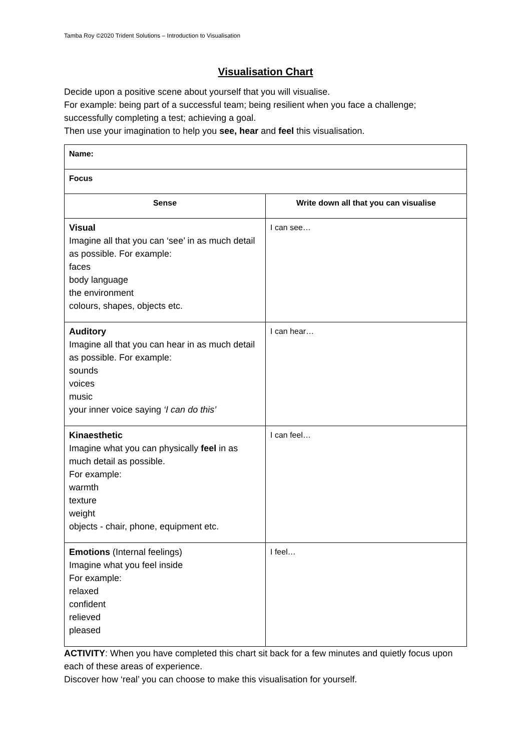Tamba Roy ©2020 Trident Solutions – Introduction to Visualisation
Visualisation Chart
Decide upon a positive scene about yourself that you will visualise.
For example: being part of a successful team; being resilient when you face a challenge; successfully completing a test; achieving a goal.
Then use your imagination to help you see, hear and feel this visualisation.
| Name: | |
| Focus | |
| Sense | Write down all that you can visualise |
| Visual Imagine all that you can ‘see’ in as much detail as possible. For example: faces body language the environment colours, shapes, objects etc. | I can see… |
| Auditory Imagine all that you can hear in as much detail as possible. For example: sounds voices music your inner voice saying ‘I can do this’ | I can hear… |
| Kinaesthetic Imagine what you can physically feel in as much detail as possible. For example: warmth texture weight objects - chair, phone, equipment etc. | I can feel… |
| Emotions (Internal feelings) Imagine what you feel inside For example: relaxed confident relieved pleased | I feel… |
ACTIVITY: When you have completed this chart sit back for a few minutes and quietly focus upon each of these areas of experience.
Discover how ‘real’ you can choose to make this visualisation for yourself.